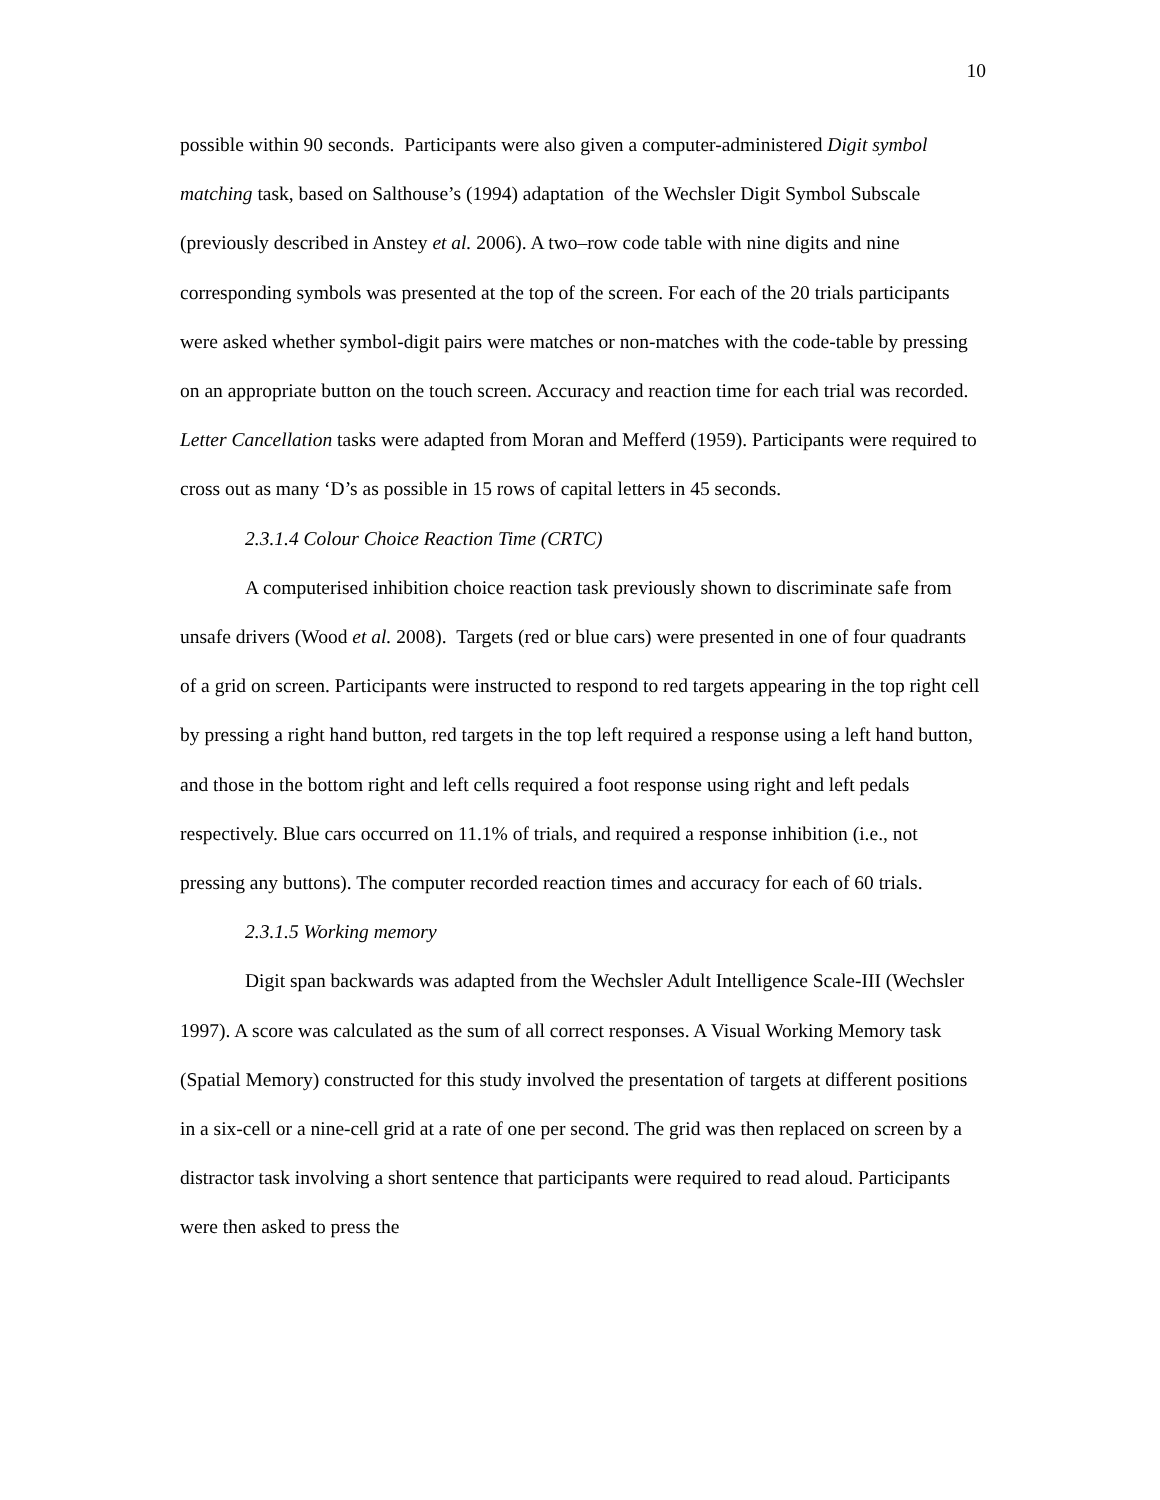10
possible within 90 seconds. Participants were also given a computer-administered Digit symbol matching task, based on Salthouse’s (1994) adaptation of the Wechsler Digit Symbol Subscale (previously described in Anstey et al. 2006). A two–row code table with nine digits and nine corresponding symbols was presented at the top of the screen. For each of the 20 trials participants were asked whether symbol-digit pairs were matches or non-matches with the code-table by pressing on an appropriate button on the touch screen. Accuracy and reaction time for each trial was recorded. Letter Cancellation tasks were adapted from Moran and Mefferd (1959). Participants were required to cross out as many ‘D’s as possible in 15 rows of capital letters in 45 seconds.
2.3.1.4 Colour Choice Reaction Time (CRTC)
A computerised inhibition choice reaction task previously shown to discriminate safe from unsafe drivers (Wood et al. 2008). Targets (red or blue cars) were presented in one of four quadrants of a grid on screen. Participants were instructed to respond to red targets appearing in the top right cell by pressing a right hand button, red targets in the top left required a response using a left hand button, and those in the bottom right and left cells required a foot response using right and left pedals respectively. Blue cars occurred on 11.1% of trials, and required a response inhibition (i.e., not pressing any buttons). The computer recorded reaction times and accuracy for each of 60 trials.
2.3.1.5 Working memory
Digit span backwards was adapted from the Wechsler Adult Intelligence Scale-III (Wechsler 1997). A score was calculated as the sum of all correct responses. A Visual Working Memory task (Spatial Memory) constructed for this study involved the presentation of targets at different positions in a six-cell or a nine-cell grid at a rate of one per second. The grid was then replaced on screen by a distractor task involving a short sentence that participants were required to read aloud. Participants were then asked to press the